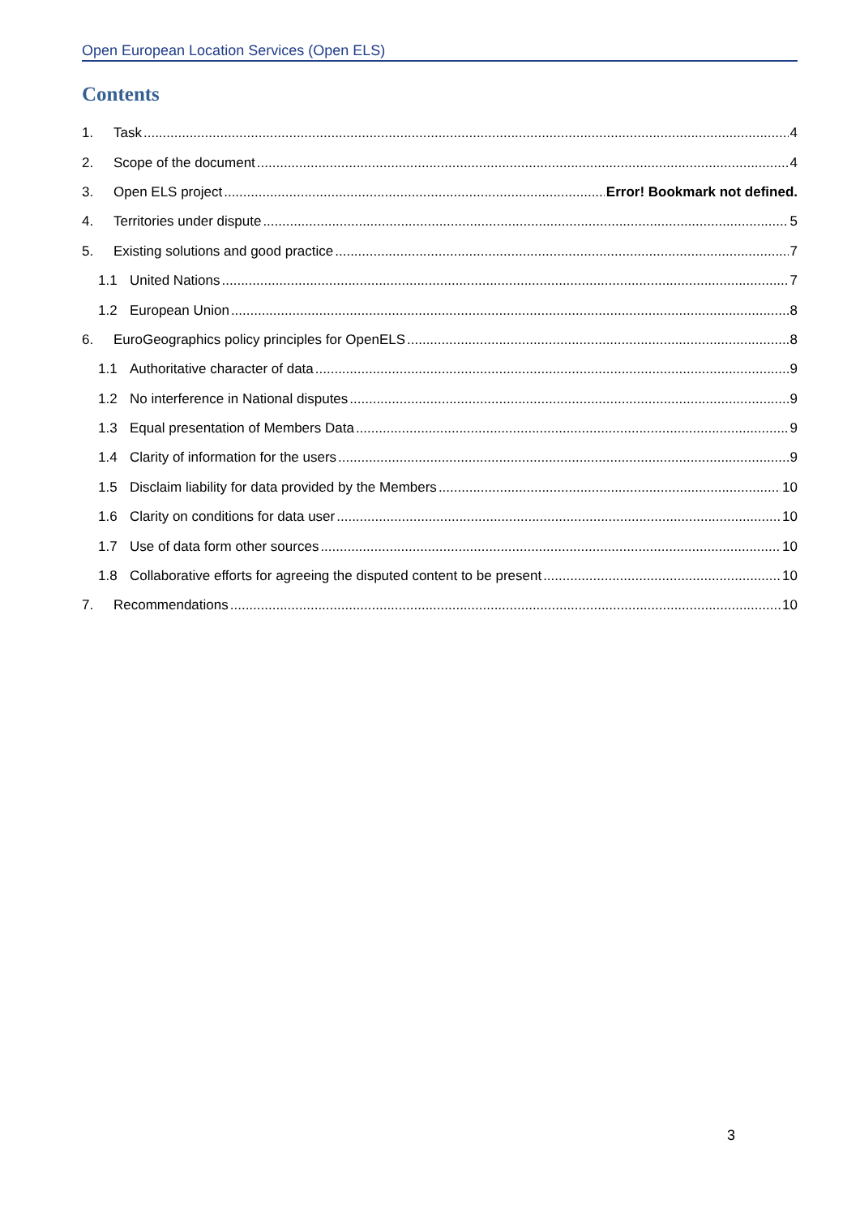Open European Location Services (Open ELS)
Contents
1. Task 4
2. Scope of the document 4
3. Open ELS project Error! Bookmark not defined.
4. Territories under dispute 5
5. Existing solutions and good practice 7
1.1 United Nations 7
1.2 European Union 8
6. EuroGeographics policy principles for OpenELS 8
1.1 Authoritative character of data 9
1.2 No interference in National disputes 9
1.3 Equal presentation of Members Data 9
1.4 Clarity of information for the users 9
1.5 Disclaim liability for data provided by the Members 10
1.6 Clarity on conditions for data user 10
1.7 Use of data form other sources 10
1.8 Collaborative efforts for agreeing the disputed content to be present 10
7. Recommendations 10
3